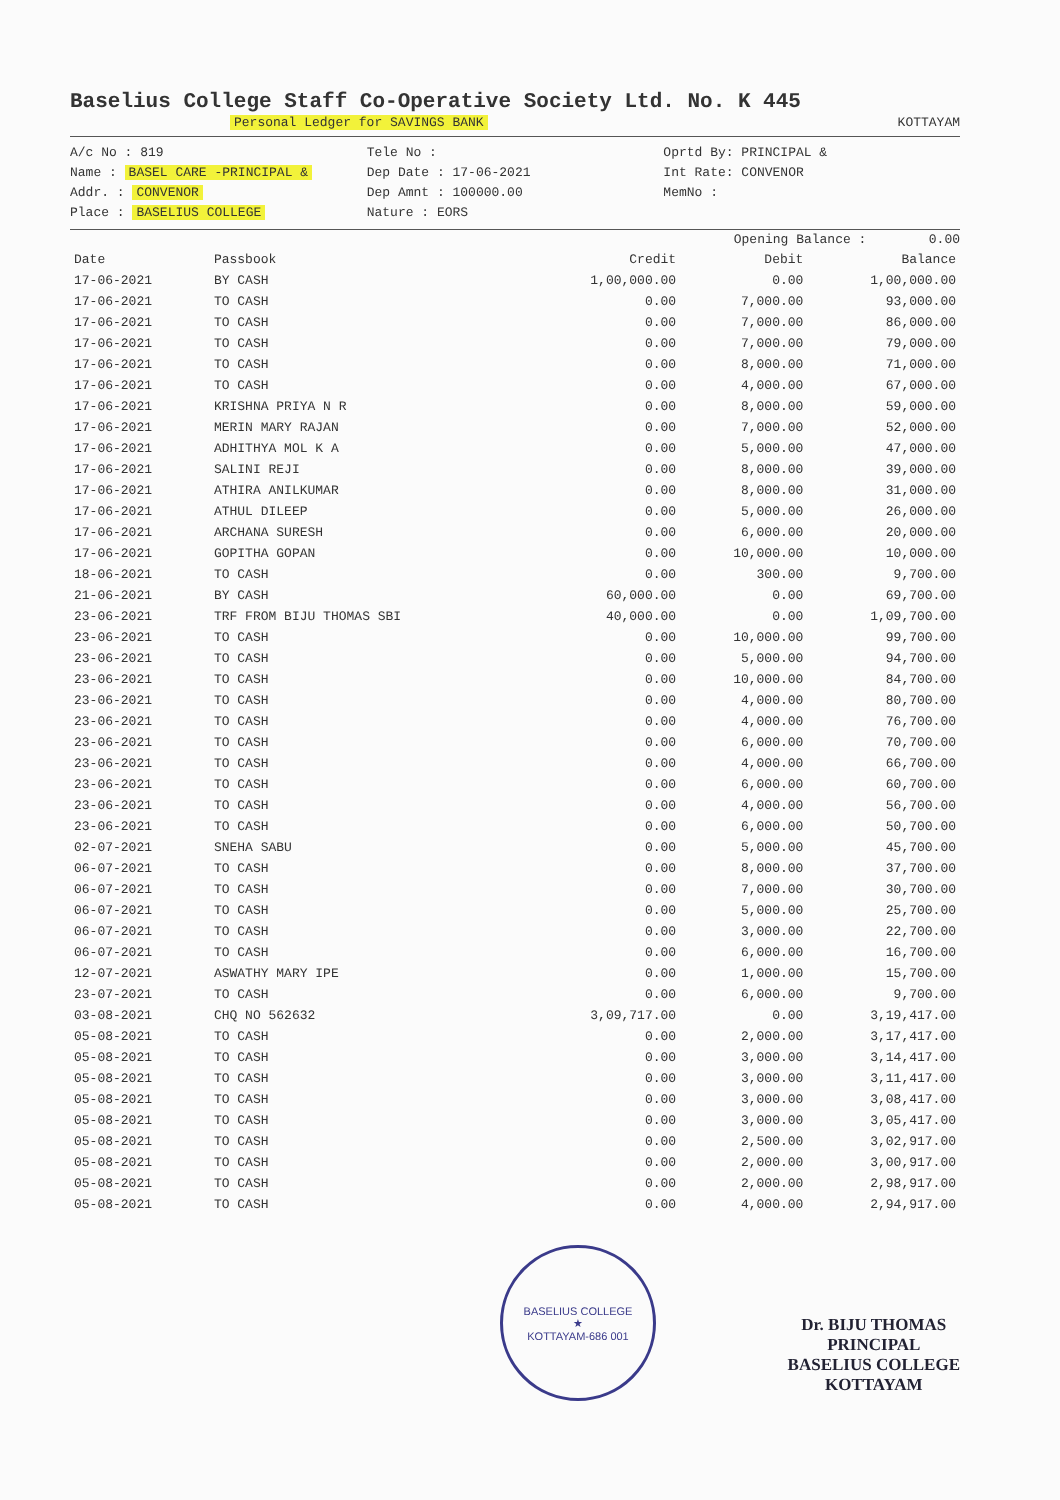Baselius College Staff Co-Operative Society Ltd. No. K 445
Personal Ledger for SAVINGS BANK KOTTAYAM
A/c No : 819
Name : BASEL CARE -PRINCIPAL &
Addr. : CONVENOR
Place : BASELIUS COLLEGE
Tele No :
Dep Date : 17-06-2021
Dep Amnt : 100000.00
Nature : EORS
Oprtd By: PRINCIPAL &
Int Rate: CONVENOR
MemNo :
Opening Balance : 0.00
| Date | Passbook | Credit | Debit | Balance |
| --- | --- | --- | --- | --- |
| 17-06-2021 | BY CASH | 1,00,000.00 | 0.00 | 1,00,000.00 |
| 17-06-2021 | TO CASH | 0.00 | 7,000.00 | 93,000.00 |
| 17-06-2021 | TO CASH | 0.00 | 7,000.00 | 86,000.00 |
| 17-06-2021 | TO CASH | 0.00 | 7,000.00 | 79,000.00 |
| 17-06-2021 | TO CASH | 0.00 | 8,000.00 | 71,000.00 |
| 17-06-2021 | TO CASH | 0.00 | 4,000.00 | 67,000.00 |
| 17-06-2021 | KRISHNA PRIYA N R | 0.00 | 8,000.00 | 59,000.00 |
| 17-06-2021 | MERIN MARY RAJAN | 0.00 | 7,000.00 | 52,000.00 |
| 17-06-2021 | ADHITHYA MOL K A | 0.00 | 5,000.00 | 47,000.00 |
| 17-06-2021 | SALINI REJI | 0.00 | 8,000.00 | 39,000.00 |
| 17-06-2021 | ATHIRA ANILKUMAR | 0.00 | 8,000.00 | 31,000.00 |
| 17-06-2021 | ATHUL DILEEP | 0.00 | 5,000.00 | 26,000.00 |
| 17-06-2021 | ARCHANA SURESH | 0.00 | 6,000.00 | 20,000.00 |
| 17-06-2021 | GOPITHA GOPAN | 0.00 | 10,000.00 | 10,000.00 |
| 18-06-2021 | TO CASH | 0.00 | 300.00 | 9,700.00 |
| 21-06-2021 | BY CASH | 60,000.00 | 0.00 | 69,700.00 |
| 23-06-2021 | TRF FROM BIJU THOMAS SBI | 40,000.00 | 0.00 | 1,09,700.00 |
| 23-06-2021 | TO CASH | 0.00 | 10,000.00 | 99,700.00 |
| 23-06-2021 | TO CASH | 0.00 | 5,000.00 | 94,700.00 |
| 23-06-2021 | TO CASH | 0.00 | 10,000.00 | 84,700.00 |
| 23-06-2021 | TO CASH | 0.00 | 4,000.00 | 80,700.00 |
| 23-06-2021 | TO CASH | 0.00 | 4,000.00 | 76,700.00 |
| 23-06-2021 | TO CASH | 0.00 | 6,000.00 | 70,700.00 |
| 23-06-2021 | TO CASH | 0.00 | 4,000.00 | 66,700.00 |
| 23-06-2021 | TO CASH | 0.00 | 6,000.00 | 60,700.00 |
| 23-06-2021 | TO CASH | 0.00 | 4,000.00 | 56,700.00 |
| 23-06-2021 | TO CASH | 0.00 | 6,000.00 | 50,700.00 |
| 02-07-2021 | SNEHA SABU | 0.00 | 5,000.00 | 45,700.00 |
| 06-07-2021 | TO CASH | 0.00 | 8,000.00 | 37,700.00 |
| 06-07-2021 | TO CASH | 0.00 | 7,000.00 | 30,700.00 |
| 06-07-2021 | TO CASH | 0.00 | 5,000.00 | 25,700.00 |
| 06-07-2021 | TO CASH | 0.00 | 3,000.00 | 22,700.00 |
| 06-07-2021 | TO CASH | 0.00 | 6,000.00 | 16,700.00 |
| 12-07-2021 | ASWATHY MARY IPE | 0.00 | 1,000.00 | 15,700.00 |
| 23-07-2021 | TO CASH | 0.00 | 6,000.00 | 9,700.00 |
| 03-08-2021 | CHQ NO 562632 | 3,09,717.00 | 0.00 | 3,19,417.00 |
| 05-08-2021 | TO CASH | 0.00 | 2,000.00 | 3,17,417.00 |
| 05-08-2021 | TO CASH | 0.00 | 3,000.00 | 3,14,417.00 |
| 05-08-2021 | TO CASH | 0.00 | 3,000.00 | 3,11,417.00 |
| 05-08-2021 | TO CASH | 0.00 | 3,000.00 | 3,08,417.00 |
| 05-08-2021 | TO CASH | 0.00 | 3,000.00 | 3,05,417.00 |
| 05-08-2021 | TO CASH | 0.00 | 2,500.00 | 3,02,917.00 |
| 05-08-2021 | TO CASH | 0.00 | 2,000.00 | 3,00,917.00 |
| 05-08-2021 | TO CASH | 0.00 | 2,000.00 | 2,98,917.00 |
| 05-08-2021 | TO CASH | 0.00 | 4,000.00 | 2,94,917.00 |
BASELIUS COLLEGE
★
KOTTAYAM-686 001
Dr. BIJU THOMAS
PRINCIPAL
BASELIUS COLLEGE
KOTTAYAM